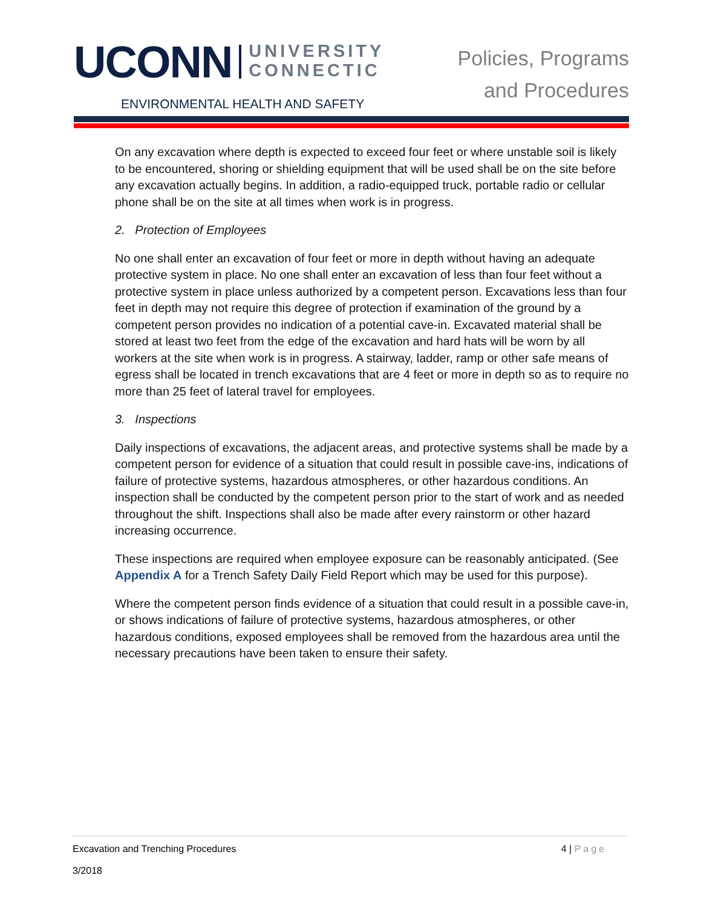UCONN UNIVERSITY
CONNECTIC
ENVIRONMENTAL HEALTH AND SAFETY
Policies, Programs
and Procedures
On any excavation where depth is expected to exceed four feet or where unstable soil is likely to be encountered, shoring or shielding equipment that will be used shall be on the site before any excavation actually begins. In addition, a radio-equipped truck, portable radio or cellular phone shall be on the site at all times when work is in progress.
2. Protection of Employees
No one shall enter an excavation of four feet or more in depth without having an adequate protective system in place. No one shall enter an excavation of less than four feet without a protective system in place unless authorized by a competent person. Excavations less than four feet in depth may not require this degree of protection if examination of the ground by a competent person provides no indication of a potential cave-in. Excavated material shall be stored at least two feet from the edge of the excavation and hard hats will be worn by all workers at the site when work is in progress. A stairway, ladder, ramp or other safe means of egress shall be located in trench excavations that are 4 feet or more in depth so as to require no more than 25 feet of lateral travel for employees.
3. Inspections
Daily inspections of excavations, the adjacent areas, and protective systems shall be made by a competent person for evidence of a situation that could result in possible cave-ins, indications of failure of protective systems, hazardous atmospheres, or other hazardous conditions. An inspection shall be conducted by the competent person prior to the start of work and as needed throughout the shift. Inspections shall also be made after every rainstorm or other hazard increasing occurrence.
These inspections are required when employee exposure can be reasonably anticipated. (See Appendix A for a Trench Safety Daily Field Report which may be used for this purpose).
Where the competent person finds evidence of a situation that could result in a possible cave-in, or shows indications of failure of protective systems, hazardous atmospheres, or other hazardous conditions, exposed employees shall be removed from the hazardous area until the necessary precautions have been taken to ensure their safety.
4 | Page
Excavation and Trenching Procedures
3/2018